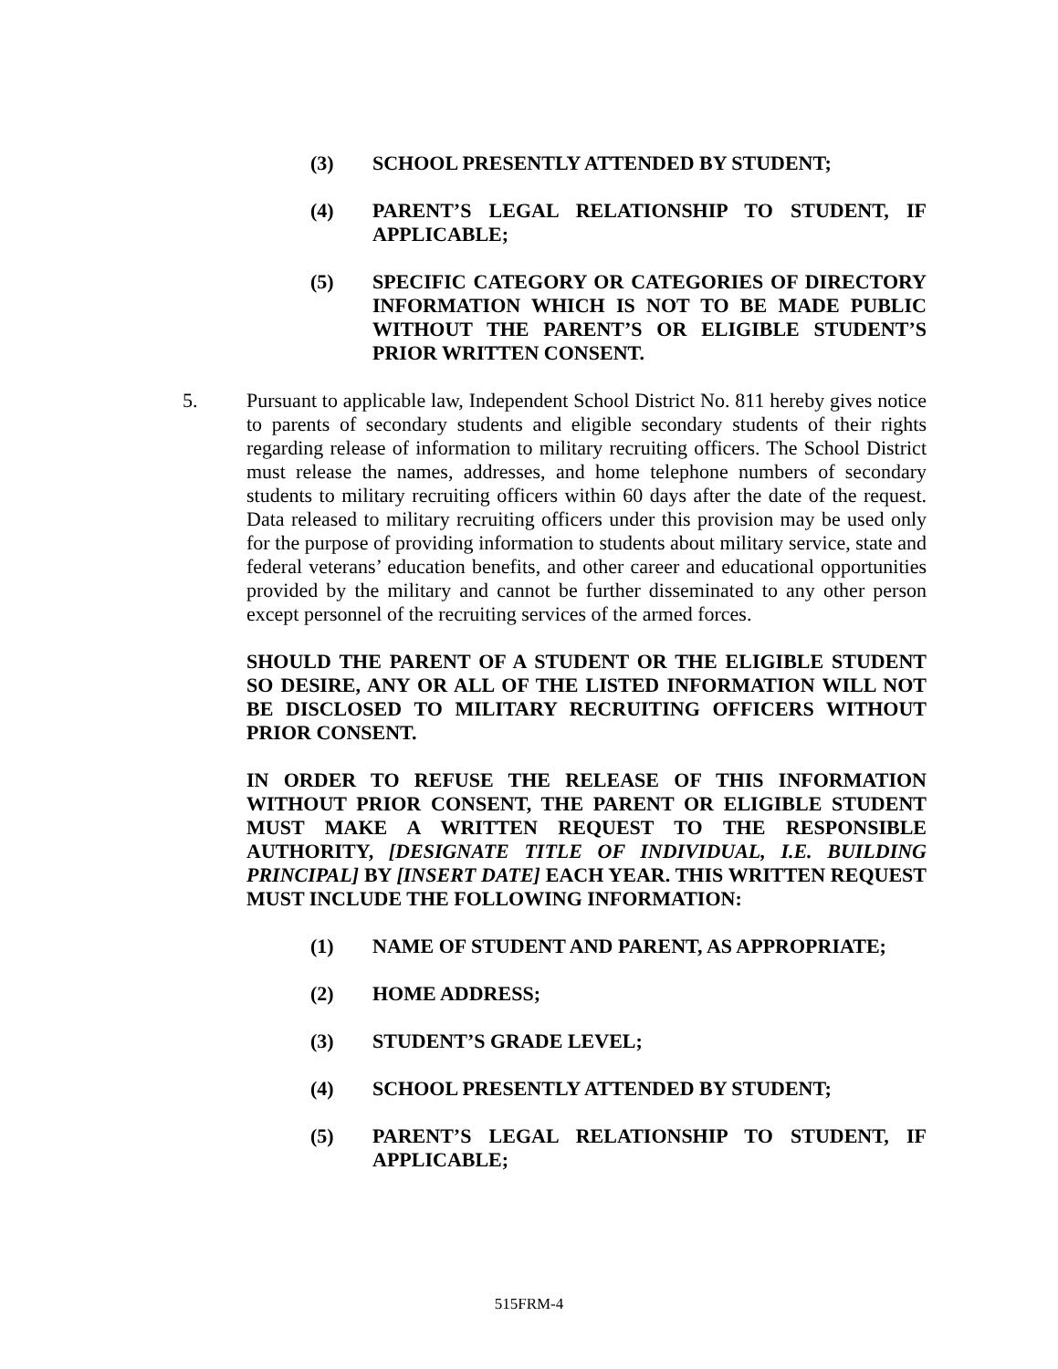(3) SCHOOL PRESENTLY ATTENDED BY STUDENT;
(4) PARENT’S LEGAL RELATIONSHIP TO STUDENT, IF APPLICABLE;
(5) SPECIFIC CATEGORY OR CATEGORIES OF DIRECTORY INFORMATION WHICH IS NOT TO BE MADE PUBLIC WITHOUT THE PARENT’S OR ELIGIBLE STUDENT’S PRIOR WRITTEN CONSENT.
5. Pursuant to applicable law, Independent School District No. 811 hereby gives notice to parents of secondary students and eligible secondary students of their rights regarding release of information to military recruiting officers. The School District must release the names, addresses, and home telephone numbers of secondary students to military recruiting officers within 60 days after the date of the request. Data released to military recruiting officers under this provision may be used only for the purpose of providing information to students about military service, state and federal veterans’ education benefits, and other career and educational opportunities provided by the military and cannot be further disseminated to any other person except personnel of the recruiting services of the armed forces.
SHOULD THE PARENT OF A STUDENT OR THE ELIGIBLE STUDENT SO DESIRE, ANY OR ALL OF THE LISTED INFORMATION WILL NOT BE DISCLOSED TO MILITARY RECRUITING OFFICERS WITHOUT PRIOR CONSENT.
IN ORDER TO REFUSE THE RELEASE OF THIS INFORMATION WITHOUT PRIOR CONSENT, THE PARENT OR ELIGIBLE STUDENT MUST MAKE A WRITTEN REQUEST TO THE RESPONSIBLE AUTHORITY, [DESIGNATE TITLE OF INDIVIDUAL, I.E. BUILDING PRINCIPAL] BY [INSERT DATE] EACH YEAR. THIS WRITTEN REQUEST MUST INCLUDE THE FOLLOWING INFORMATION:
(1) NAME OF STUDENT AND PARENT, AS APPROPRIATE;
(2) HOME ADDRESS;
(3) STUDENT’S GRADE LEVEL;
(4) SCHOOL PRESENTLY ATTENDED BY STUDENT;
(5) PARENT’S LEGAL RELATIONSHIP TO STUDENT, IF APPLICABLE;
515FRM-4